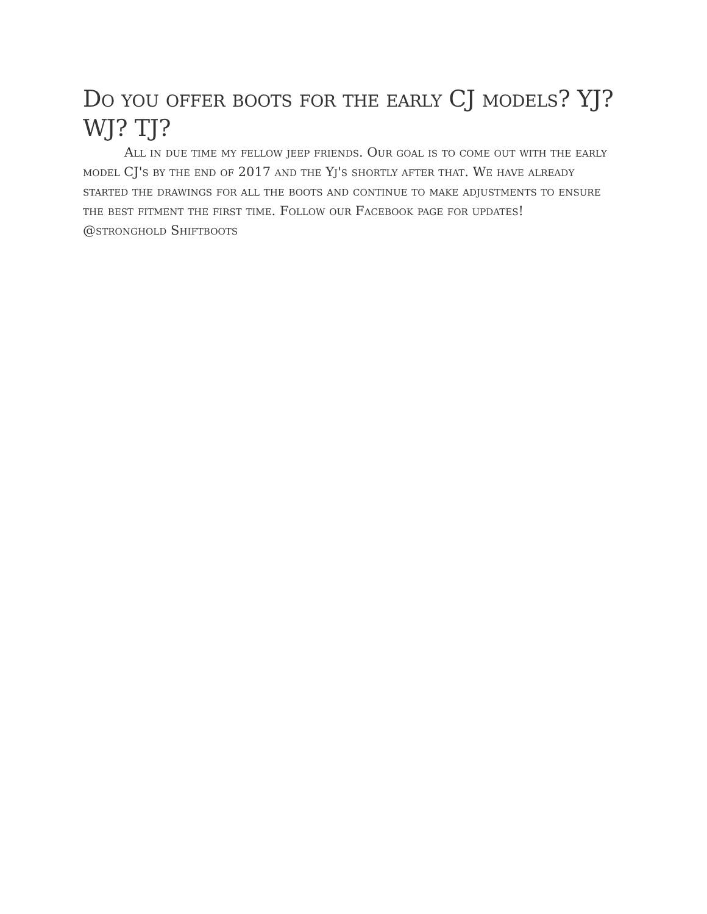Do you offer boots for the early CJ models? YJ? WJ? TJ?
All in due time my fellow jeep friends. Our goal is to come out with the early model CJ's by the end of 2017 and the Yj's shortly after that. We have already started the drawings for all the boots and continue to make adjustments to ensure the best fitment the first time. Follow our Facebook page for updates!
@stronghold Shiftboots